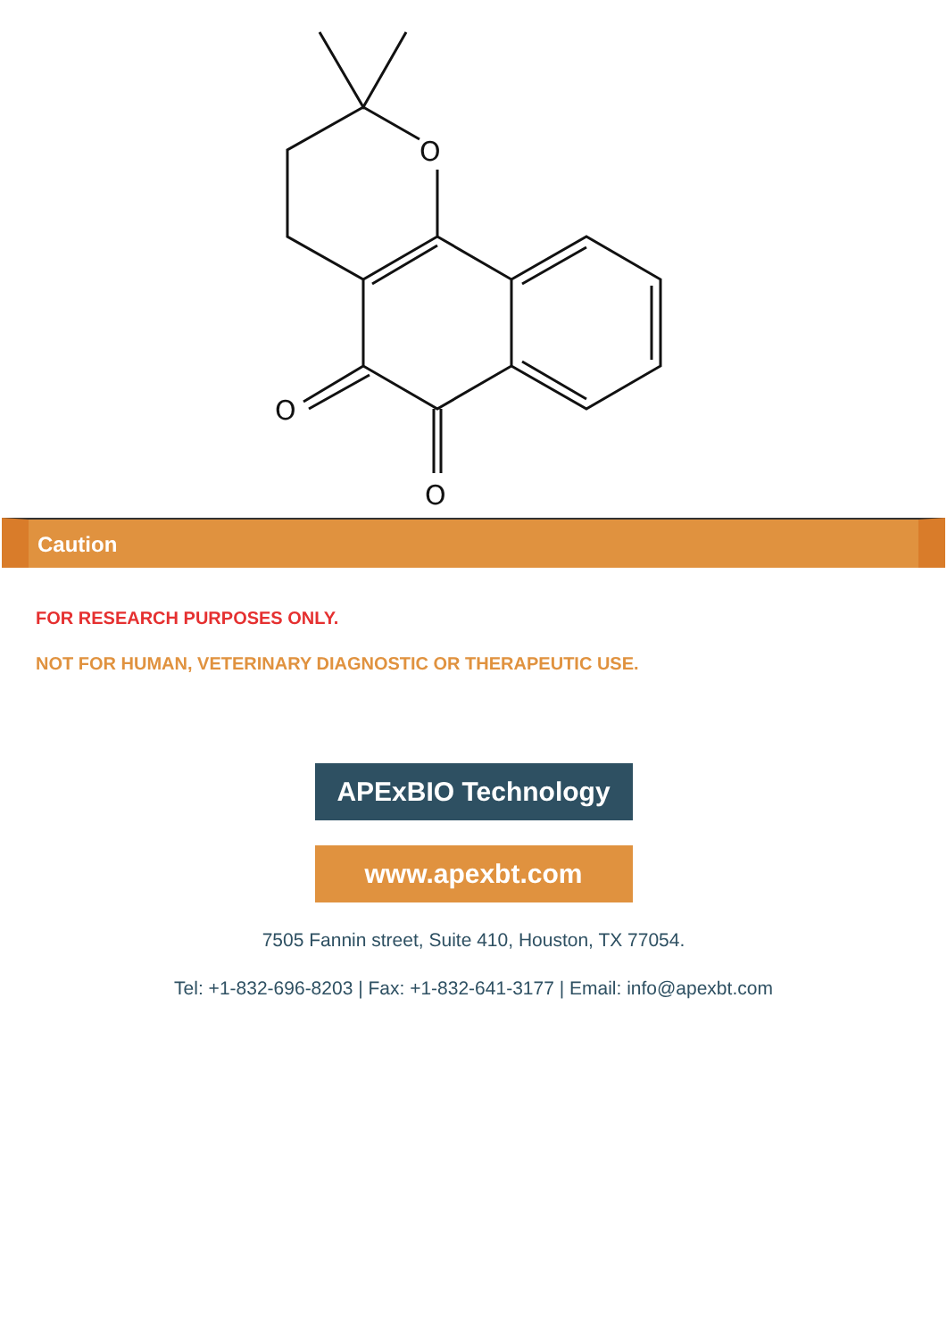O
O
O
Caution
FOR RESEARCH PURPOSES ONLY.
NOT FOR HUMAN, VETERINARY DIAGNOSTIC OR THERAPEUTIC USE.
APExBIO Technology
www.apexbt.com
7505 Fannin street, Suite 410, Houston, TX 77054.
Tel: +1-832-696-8203 | Fax: +1-832-641-3177 | Email: info@apexbt.com